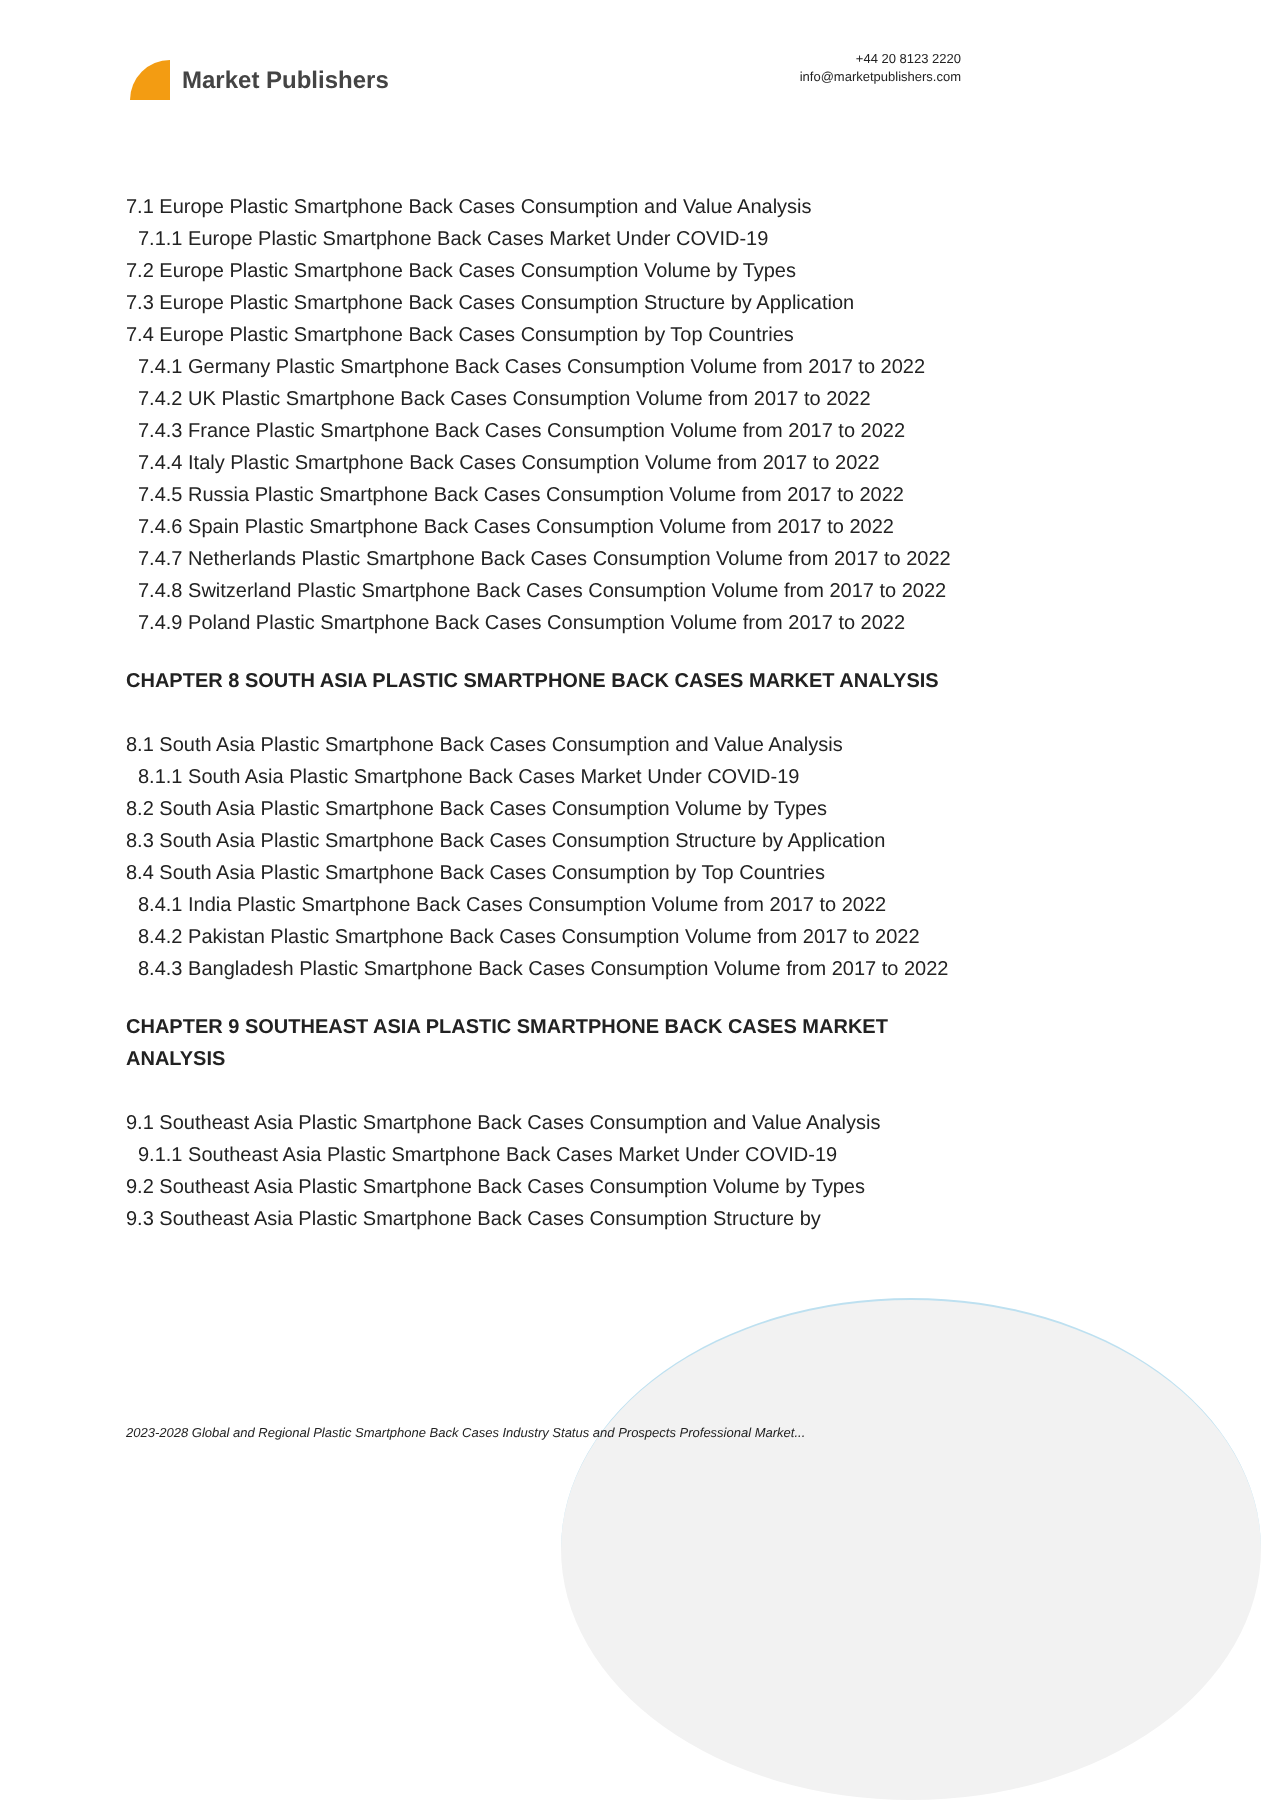Market Publishers
+44 20 8123 2220
info@marketpublishers.com
7.1 Europe Plastic Smartphone Back Cases Consumption and Value Analysis
7.1.1 Europe Plastic Smartphone Back Cases Market Under COVID-19
7.2 Europe Plastic Smartphone Back Cases Consumption Volume by Types
7.3 Europe Plastic Smartphone Back Cases Consumption Structure by Application
7.4 Europe Plastic Smartphone Back Cases Consumption by Top Countries
7.4.1 Germany Plastic Smartphone Back Cases Consumption Volume from 2017 to 2022
7.4.2 UK Plastic Smartphone Back Cases Consumption Volume from 2017 to 2022
7.4.3 France Plastic Smartphone Back Cases Consumption Volume from 2017 to 2022
7.4.4 Italy Plastic Smartphone Back Cases Consumption Volume from 2017 to 2022
7.4.5 Russia Plastic Smartphone Back Cases Consumption Volume from 2017 to 2022
7.4.6 Spain Plastic Smartphone Back Cases Consumption Volume from 2017 to 2022
7.4.7 Netherlands Plastic Smartphone Back Cases Consumption Volume from 2017 to 2022
7.4.8 Switzerland Plastic Smartphone Back Cases Consumption Volume from 2017 to 2022
7.4.9 Poland Plastic Smartphone Back Cases Consumption Volume from 2017 to 2022
CHAPTER 8 SOUTH ASIA PLASTIC SMARTPHONE BACK CASES MARKET ANALYSIS
8.1 South Asia Plastic Smartphone Back Cases Consumption and Value Analysis
8.1.1 South Asia Plastic Smartphone Back Cases Market Under COVID-19
8.2 South Asia Plastic Smartphone Back Cases Consumption Volume by Types
8.3 South Asia Plastic Smartphone Back Cases Consumption Structure by Application
8.4 South Asia Plastic Smartphone Back Cases Consumption by Top Countries
8.4.1 India Plastic Smartphone Back Cases Consumption Volume from 2017 to 2022
8.4.2 Pakistan Plastic Smartphone Back Cases Consumption Volume from 2017 to 2022
8.4.3 Bangladesh Plastic Smartphone Back Cases Consumption Volume from 2017 to 2022
CHAPTER 9 SOUTHEAST ASIA PLASTIC SMARTPHONE BACK CASES MARKET ANALYSIS
9.1 Southeast Asia Plastic Smartphone Back Cases Consumption and Value Analysis
9.1.1 Southeast Asia Plastic Smartphone Back Cases Market Under COVID-19
9.2 Southeast Asia Plastic Smartphone Back Cases Consumption Volume by Types
9.3 Southeast Asia Plastic Smartphone Back Cases Consumption Structure by
2023-2028 Global and Regional Plastic Smartphone Back Cases Industry Status and Prospects Professional Market...